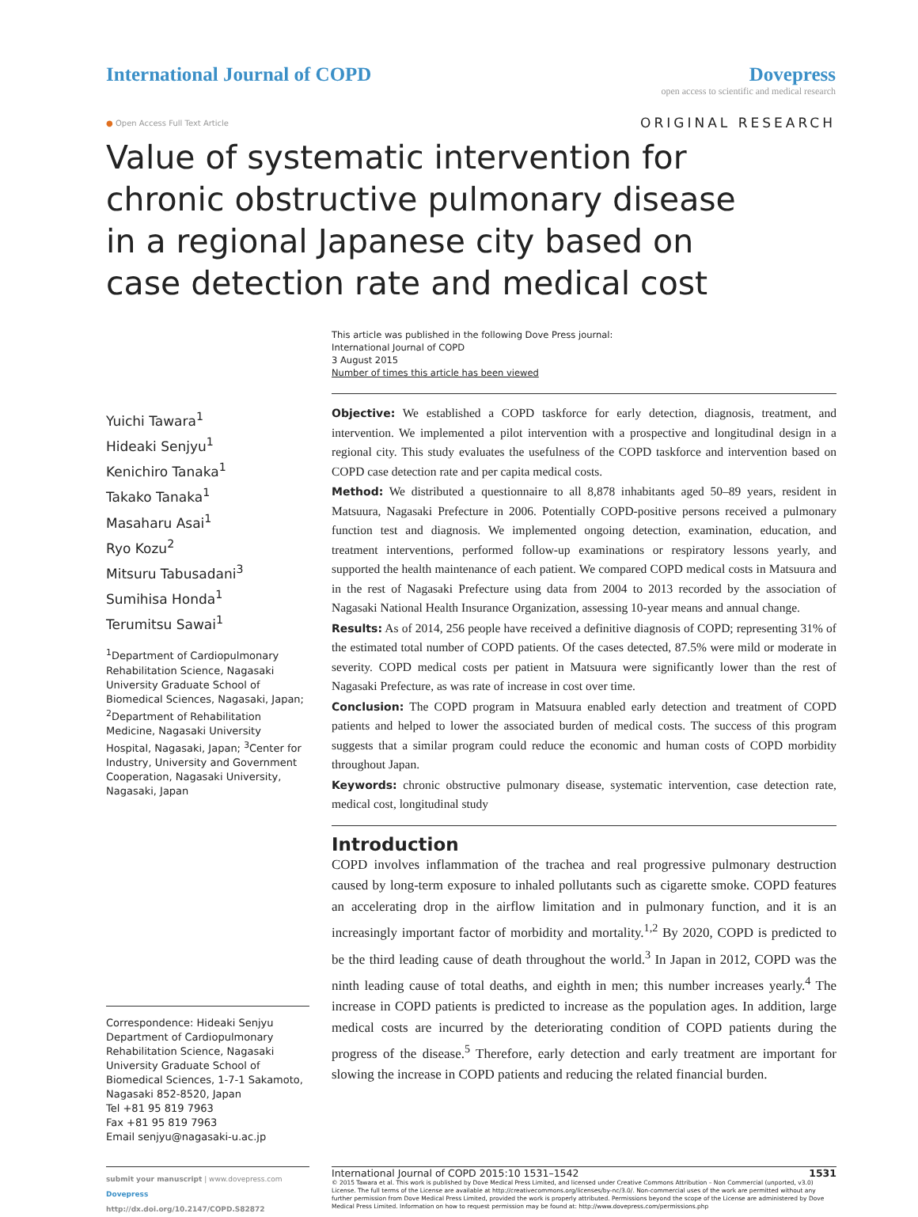International Journal of COPD Dovepress
open access to scientific and medical research
● Open Access Full Text Article ORIGINAL RESEARCH
Value of systematic intervention for chronic obstructive pulmonary disease in a regional Japanese city based on case detection rate and medical cost
This article was published in the following Dove Press journal:
International Journal of COPD
3 August 2015
Number of times this article has been viewed
Yuichi Tawara<sup>1</sup>
Hideaki Senjyu<sup>1</sup>
Kenichiro Tanaka<sup>1</sup>
Takako Tanaka<sup>1</sup>
Masaharu Asai<sup>1</sup>
Ryo Kozu<sup>2</sup>
Mitsuru Tabusadani<sup>3</sup>
Sumihisa Honda<sup>1</sup>
Terumitsu Sawai<sup>1</sup>
<sup>1</sup> Department of Cardiopulmonary Rehabilitation Science, Nagasaki University Graduate School of Biomedical Sciences, Nagasaki, Japan; <sup>2</sup>Department of Rehabilitation Medicine, Nagasaki University Hospital, Nagasaki, Japan; <sup>3</sup>Center for Industry, University and Government Cooperation, Nagasaki University, Nagasaki, Japan
Correspondence: Hideaki Senjyu
Department of Cardiopulmonary Rehabilitation Science, Nagasaki University Graduate School of Biomedical Sciences, 1-7-1 Sakamoto, Nagasaki 852-8520, Japan
Tel +81 95 819 7963
Fax +81 95 819 7963
Email senjyu@nagasaki-u.ac.jp
Objective: We established a COPD taskforce for early detection, diagnosis, treatment, and intervention. We implemented a pilot intervention with a prospective and longitudinal design in a regional city. This study evaluates the usefulness of the COPD taskforce and intervention based on COPD case detection rate and per capita medical costs.
Method: We distributed a questionnaire to all 8,878 inhabitants aged 50–89 years, resident in Matsuura, Nagasaki Prefecture in 2006. Potentially COPD-positive persons received a pulmonary function test and diagnosis. We implemented ongoing detection, examination, education, and treatment interventions, performed follow-up examinations or respiratory lessons yearly, and supported the health maintenance of each patient. We compared COPD medical costs in Matsuura and in the rest of Nagasaki Prefecture using data from 2004 to 2013 recorded by the association of Nagasaki National Health Insurance Organization, assessing 10-year means and annual change.
Results: As of 2014, 256 people have received a definitive diagnosis of COPD; representing 31% of the estimated total number of COPD patients. Of the cases detected, 87.5% were mild or moderate in severity. COPD medical costs per patient in Matsuura were significantly lower than the rest of Nagasaki Prefecture, as was rate of increase in cost over time.
Conclusion: The COPD program in Matsuura enabled early detection and treatment of COPD patients and helped to lower the associated burden of medical costs. The success of this program suggests that a similar program could reduce the economic and human costs of COPD morbidity throughout Japan.
Keywords: chronic obstructive pulmonary disease, systematic intervention, case detection rate, medical cost, longitudinal study
Introduction
COPD involves inflammation of the trachea and real progressive pulmonary destruction caused by long-term exposure to inhaled pollutants such as cigarette smoke. COPD features an accelerating drop in the airflow limitation and in pulmonary function, and it is an increasingly important factor of morbidity and mortality.<sup>1,2</sup> By 2020, COPD is predicted to be the third leading cause of death throughout the world.<sup>3</sup> In Japan in 2012, COPD was the ninth leading cause of total deaths, and eighth in men; this number increases yearly.<sup>4</sup> The increase in COPD patients is predicted to increase as the population ages. In addition, large medical costs are incurred by the deteriorating condition of COPD patients during the progress of the disease.<sup>5</sup> Therefore, early detection and early treatment are important for slowing the increase in COPD patients and reducing the related financial burden.
submit your manuscript | www.dovepress.com
Dovepress
http://dx.doi.org/10.2147/COPD.S82872
International Journal of COPD 2015:10 1531–1542 1531
© 2015 Tawara et al. This work is published by Dove Medical Press Limited, and licensed under Creative Commons Attribution – Non Commercial (unported, v3.0) License. The full terms of the License are available at http://creativecommons.org/licenses/by-nc/3.0/. Non-commercial uses of the work are permitted without any further permission from Dove Medical Press Limited, provided the work is properly attributed. Permissions beyond the scope of the License are administered by Dove Medical Press Limited. Information on how to request permission may be found at: http://www.dovepress.com/permissions.php